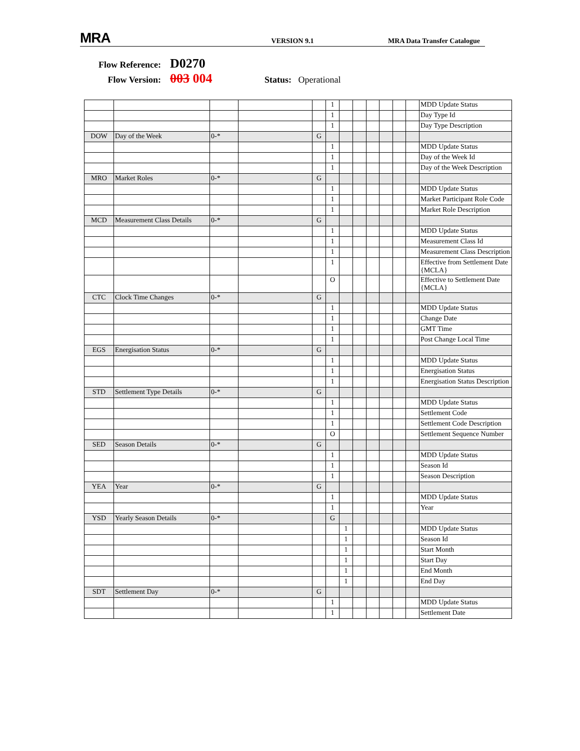MRA
VERSION 9.1
MRA Data Transfer Catalogue
Flow Reference: D0270
Flow Version: 003 004 Status: Operational
| | | | | | 1 | | | | | | | MDD Update Status |
| | | | | | 1 | | | | | | | Day Type Id |
| | | | | | 1 | | | | | | | Day Type Description |
| DOW | Day of the Week | 0-* | | G | | | | | | | | |
| | | | | | 1 | | | | | | | MDD Update Status |
| | | | | | 1 | | | | | | | Day of the Week Id |
| | | | | | 1 | | | | | | | Day of the Week Description |
| MRO | Market Roles | 0-* | | G | | | | | | | | |
| | | | | | 1 | | | | | | | MDD Update Status |
| | | | | | 1 | | | | | | | Market Participant Role Code |
| | | | | | 1 | | | | | | | Market Role Description |
| MCD | Measurement Class Details | 0-* | | G | | | | | | | | |
| | | | | | 1 | | | | | | | MDD Update Status |
| | | | | | 1 | | | | | | | Measurement Class Id |
| | | | | | 1 | | | | | | | Measurement Class Description |
| | | | | | 1 | | | | | | | Effective from Settlement Date {MCLA} |
| | | | | | O | | | | | | | Effective to Settlement Date {MCLA} |
| CTC | Clock Time Changes | 0-* | | G | | | | | | | | |
| | | | | | 1 | | | | | | | MDD Update Status |
| | | | | | 1 | | | | | | | Change Date |
| | | | | | 1 | | | | | | | GMT Time |
| | | | | | 1 | | | | | | | Post Change Local Time |
| EGS | Energisation Status | 0-* | | G | | | | | | | | |
| | | | | | 1 | | | | | | | MDD Update Status |
| | | | | | 1 | | | | | | | Energisation Status |
| | | | | | 1 | | | | | | | Energisation Status Description |
| STD | Settlement Type Details | 0-* | | G | | | | | | | | |
| | | | | | 1 | | | | | | | MDD Update Status |
| | | | | | 1 | | | | | | | Settlement Code |
| | | | | | 1 | | | | | | | Settlement Code Description |
| | | | | | O | | | | | | | Settlement Sequence Number |
| SED | Season Details | 0-* | | G | | | | | | | | |
| | | | | | 1 | | | | | | | MDD Update Status |
| | | | | | 1 | | | | | | | Season Id |
| | | | | | 1 | | | | | | | Season Description |
| YEA | Year | 0-* | | G | | | | | | | | |
| | | | | | 1 | | | | | | | MDD Update Status |
| | | | | | 1 | | | | | | | Year |
| YSD | Yearly Season Details | 0-* | | | G | | | | | | | |
| | | | | | | 1 | | | | | | MDD Update Status |
| | | | | | | 1 | | | | | | Season Id |
| | | | | | | 1 | | | | | | Start Month |
| | | | | | | 1 | | | | | | Start Day |
| | | | | | | 1 | | | | | | End Month |
| | | | | | | 1 | | | | | | End Day |
| SDT | Settlement Day | 0-* | | G | | | | | | | | |
| | | | | | 1 | | | | | | | MDD Update Status |
| | | | | | 1 | | | | | | | Settlement Date |